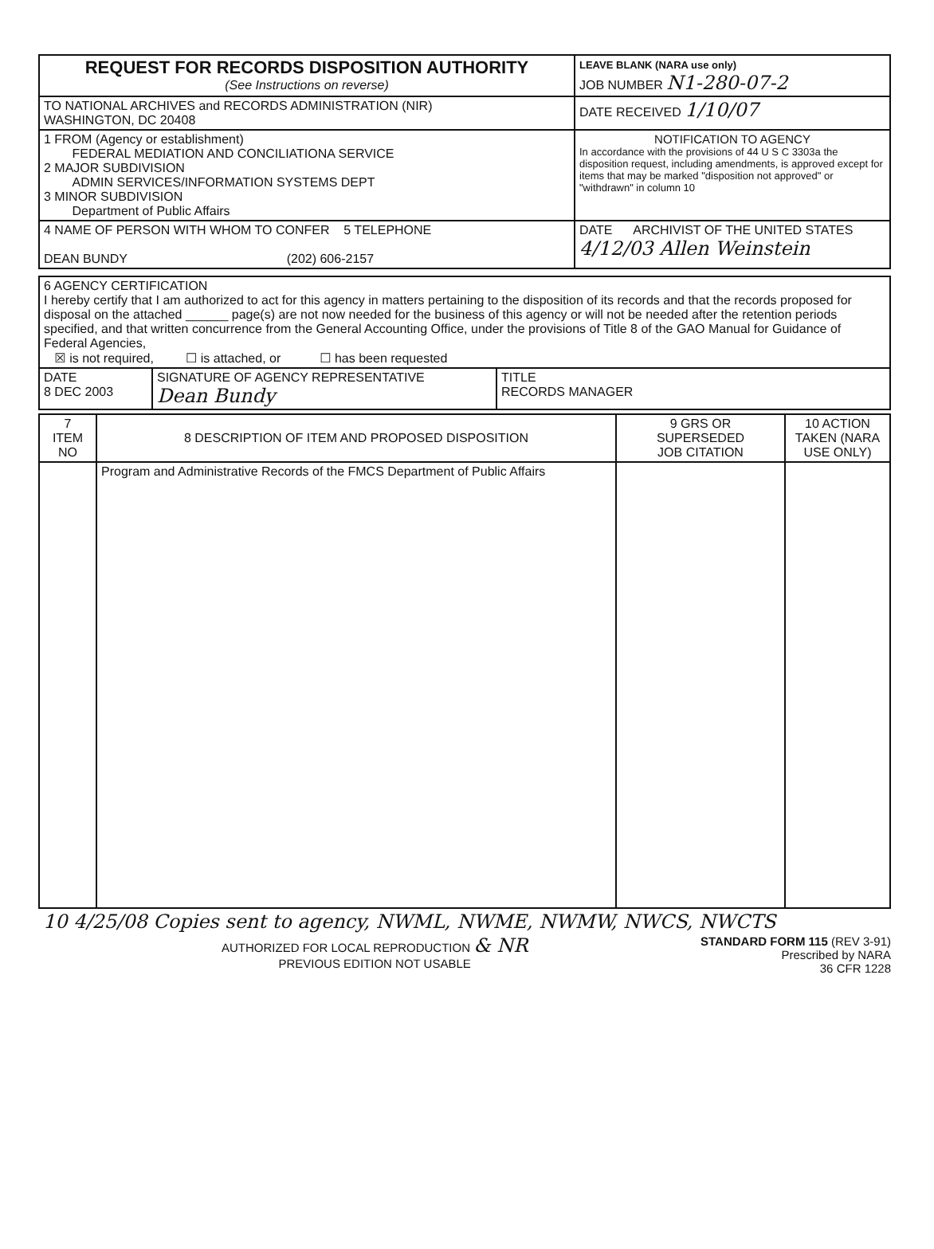| REQUEST FOR RECORDS DISPOSITION AUTHORITY (See Instructions on reverse) | LEAVE BLANK (NARA use only) JOB NUMBER N1-280-07-2 |
| TO NATIONAL ARCHIVES and RECORDS ADMINISTRATION (NIR) WASHINGTON, DC 20408 | DATE RECEIVED 1/10/07 |
| 1 FROM (Agency or establishment) FEDERAL MEDIATION AND CONCILIATIONA SERVICE 2 MAJOR SUBDIVISION ADMIN SERVICES/INFORMATION SYSTEMS DEPT 3 MINOR SUBDIVISION Department of Public Affairs | NOTIFICATION TO AGENCY In accordance with the provisions of 44 U S C 3303a the disposition request, including amendments, is approved except for items that may be marked "disposition not approved" or "withdrawn" in column 10 |
| 4 NAME OF PERSON WITH WHOM TO CONFER 5 TELEPHONE DEAN BUNDY (202) 606-2157 | DATE ARCHIVIST OF THE UNITED STATES 4/12/03 Allen Weinstein |
| 6 AGENCY CERTIFICATION I hereby certify that I am authorized to act for this agency in matters pertaining to the disposition of its records and that the records proposed for disposal on the attached ______ page(s) are not now needed for the business of this agency or will not be needed after the retention periods specified, and that written concurrence from the General Accounting Office, under the provisions of Title 8 of the GAO Manual for Guidance of Federal Agencies, ☒ is not required, ☐ is attached, or ☐ has been requested | | |
| DATE 8 DEC 2003 | SIGNATURE OF AGENCY REPRESENTATIVE Dean Bundy | TITLE RECORDS MANAGER |
| 7 ITEM NO | 8 DESCRIPTION OF ITEM AND PROPOSED DISPOSITION | 9 GRS OR SUPERSEDED JOB CITATION | 10 ACTION TAKEN (NARA USE ONLY) |
| --- | --- | --- | --- |
| | Program and Administrative Records of the FMCS Department of Public Affairs | | |
| 10 4/25/08 Copies sent to agency, NWML, NWME, NWMW, NWCS, NWCTS | | | |
AUTHORIZED FOR LOCAL REPRODUCTION & NR
PREVIOUS EDITION NOT USABLE
STANDARD FORM 115 (REV 3-91)
Prescribed by NARA
36 CFR 1228